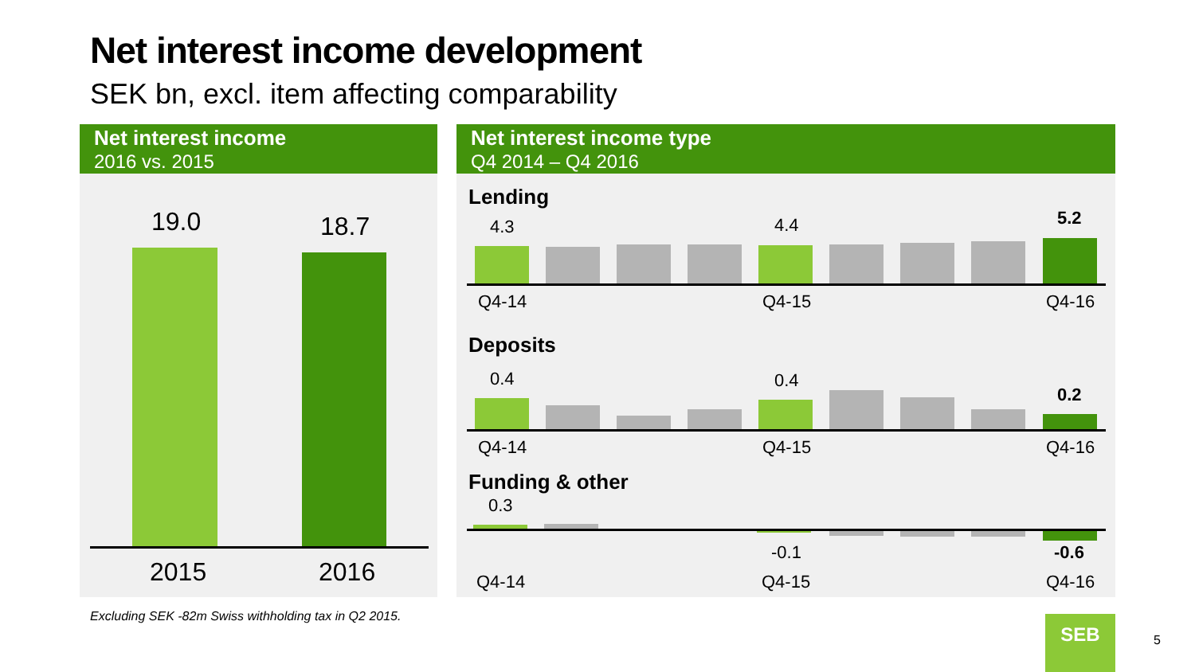Net interest income development
SEK bn, excl. item affecting comparability
Net interest income
2016 vs. 2015
19.0 18.7
2015 2016
Net interest income type
Q4 2014 – Q4 2016
Lending
4.3 4.4 5.2
Q4-14 Q4-15 Q4-16
Deposits
0.4 0.4
0.2
Q4-14 Q4-15 Q4-16
Funding & other
0.3
-0.1 -0.6
Q4-14 Q4-15 Q4-16
Excluding SEK -82m Swiss withholding tax in Q2 2015.
SEB
5